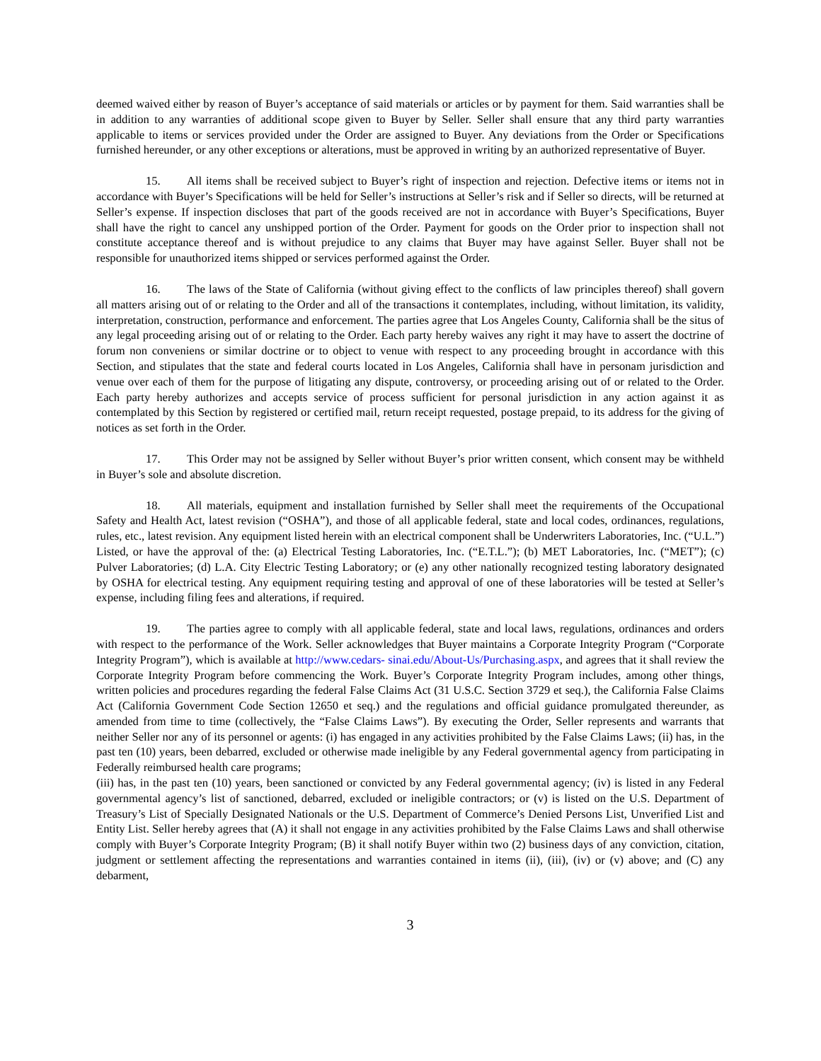deemed waived either by reason of Buyer’s acceptance of said materials or articles or by payment for them. Said warranties shall be in addition to any warranties of additional scope given to Buyer by Seller. Seller shall ensure that any third party warranties applicable to items or services provided under the Order are assigned to Buyer. Any deviations from the Order or Specifications furnished hereunder, or any other exceptions or alterations, must be approved in writing by an authorized representative of Buyer.
15. All items shall be received subject to Buyer’s right of inspection and rejection. Defective items or items not in accordance with Buyer’s Specifications will be held for Seller’s instructions at Seller’s risk and if Seller so directs, will be returned at Seller’s expense. If inspection discloses that part of the goods received are not in accordance with Buyer’s Specifications, Buyer shall have the right to cancel any unshipped portion of the Order. Payment for goods on the Order prior to inspection shall not constitute acceptance thereof and is without prejudice to any claims that Buyer may have against Seller. Buyer shall not be responsible for unauthorized items shipped or services performed against the Order.
16. The laws of the State of California (without giving effect to the conflicts of law principles thereof) shall govern all matters arising out of or relating to the Order and all of the transactions it contemplates, including, without limitation, its validity, interpretation, construction, performance and enforcement. The parties agree that Los Angeles County, California shall be the situs of any legal proceeding arising out of or relating to the Order. Each party hereby waives any right it may have to assert the doctrine of forum non conveniens or similar doctrine or to object to venue with respect to any proceeding brought in accordance with this Section, and stipulates that the state and federal courts located in Los Angeles, California shall have in personam jurisdiction and venue over each of them for the purpose of litigating any dispute, controversy, or proceeding arising out of or related to the Order. Each party hereby authorizes and accepts service of process sufficient for personal jurisdiction in any action against it as contemplated by this Section by registered or certified mail, return receipt requested, postage prepaid, to its address for the giving of notices as set forth in the Order.
17. This Order may not be assigned by Seller without Buyer’s prior written consent, which consent may be withheld in Buyer’s sole and absolute discretion.
18. All materials, equipment and installation furnished by Seller shall meet the requirements of the Occupational Safety and Health Act, latest revision (“OSHA”), and those of all applicable federal, state and local codes, ordinances, regulations, rules, etc., latest revision. Any equipment listed herein with an electrical component shall be Underwriters Laboratories, Inc. (“U.L.”) Listed, or have the approval of the: (a) Electrical Testing Laboratories, Inc. (“E.T.L.”); (b) MET Laboratories, Inc. (“MET”); (c) Pulver Laboratories; (d) L.A. City Electric Testing Laboratory; or (e) any other nationally recognized testing laboratory designated by OSHA for electrical testing. Any equipment requiring testing and approval of one of these laboratories will be tested at Seller’s expense, including filing fees and alterations, if required.
19. The parties agree to comply with all applicable federal, state and local laws, regulations, ordinances and orders with respect to the performance of the Work. Seller acknowledges that Buyer maintains a Corporate Integrity Program (“Corporate Integrity Program”), which is available at http://www.cedars- sinai.edu/About-Us/Purchasing.aspx, and agrees that it shall review the Corporate Integrity Program before commencing the Work. Buyer’s Corporate Integrity Program includes, among other things, written policies and procedures regarding the federal False Claims Act (31 U.S.C. Section 3729 et seq.), the California False Claims Act (California Government Code Section 12650 et seq.) and the regulations and official guidance promulgated thereunder, as amended from time to time (collectively, the “False Claims Laws”). By executing the Order, Seller represents and warrants that neither Seller nor any of its personnel or agents: (i) has engaged in any activities prohibited by the False Claims Laws; (ii) has, in the past ten (10) years, been debarred, excluded or otherwise made ineligible by any Federal governmental agency from participating in Federally reimbursed health care programs;
(iii) has, in the past ten (10) years, been sanctioned or convicted by any Federal governmental agency; (iv) is listed in any Federal governmental agency’s list of sanctioned, debarred, excluded or ineligible contractors; or (v) is listed on the U.S. Department of Treasury’s List of Specially Designated Nationals or the U.S. Department of Commerce’s Denied Persons List, Unverified List and Entity List. Seller hereby agrees that (A) it shall not engage in any activities prohibited by the False Claims Laws and shall otherwise comply with Buyer’s Corporate Integrity Program; (B) it shall notify Buyer within two (2) business days of any conviction, citation, judgment or settlement affecting the representations and warranties contained in items (ii), (iii), (iv) or (v) above; and (C) any debarment,
3